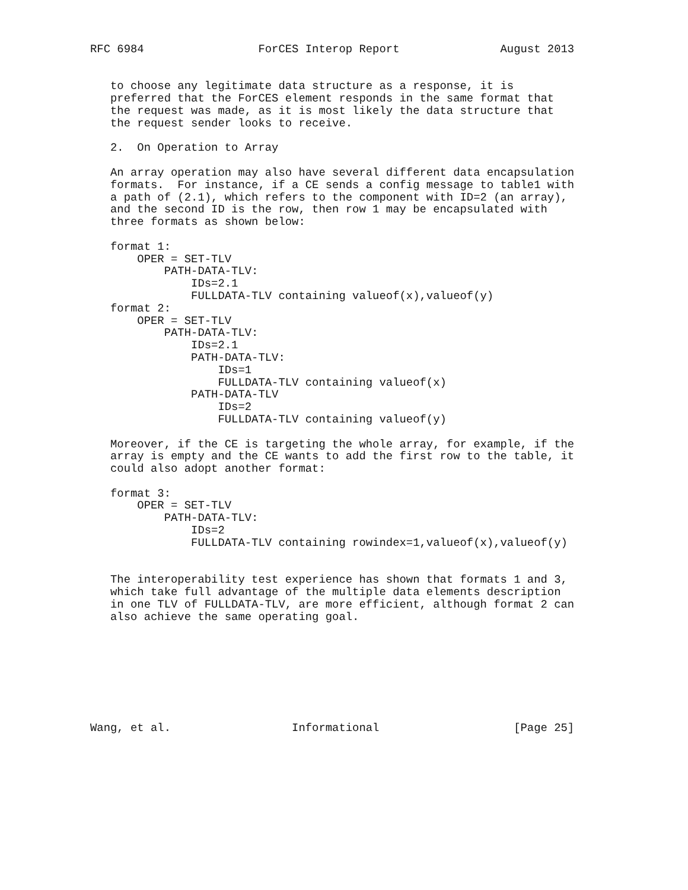RFC 6984                 ForCES Interop Report               August 2013


   to choose any legitimate data structure as a response, it is
   preferred that the ForCES element responds in the same format that
   the request was made, as it is most likely the data structure that
   the request sender looks to receive.

   2.  On Operation to Array

   An array operation may also have several different data encapsulation
   formats.  For instance, if a CE sends a config message to table1 with
   a path of (2.1), which refers to the component with ID=2 (an array),
   and the second ID is the row, then row 1 may be encapsulated with
   three formats as shown below:

   format 1:
       OPER = SET-TLV
           PATH-DATA-TLV:
               IDs=2.1
               FULLDATA-TLV containing valueof(x),valueof(y)
   format 2:
       OPER = SET-TLV
           PATH-DATA-TLV:
               IDs=2.1
               PATH-DATA-TLV:
                   IDs=1
                   FULLDATA-TLV containing valueof(x)
               PATH-DATA-TLV
                   IDs=2
                   FULLDATA-TLV containing valueof(y)

   Moreover, if the CE is targeting the whole array, for example, if the
   array is empty and the CE wants to add the first row to the table, it
   could also adopt another format:

   format 3:
       OPER = SET-TLV
           PATH-DATA-TLV:
               IDs=2
               FULLDATA-TLV containing rowindex=1,valueof(x),valueof(y)


   The interoperability test experience has shown that formats 1 and 3,
   which take full advantage of the multiple data elements description
   in one TLV of FULLDATA-TLV, are more efficient, although format 2 can
   also achieve the same operating goal.








Wang, et al.                  Informational                    [Page 25]